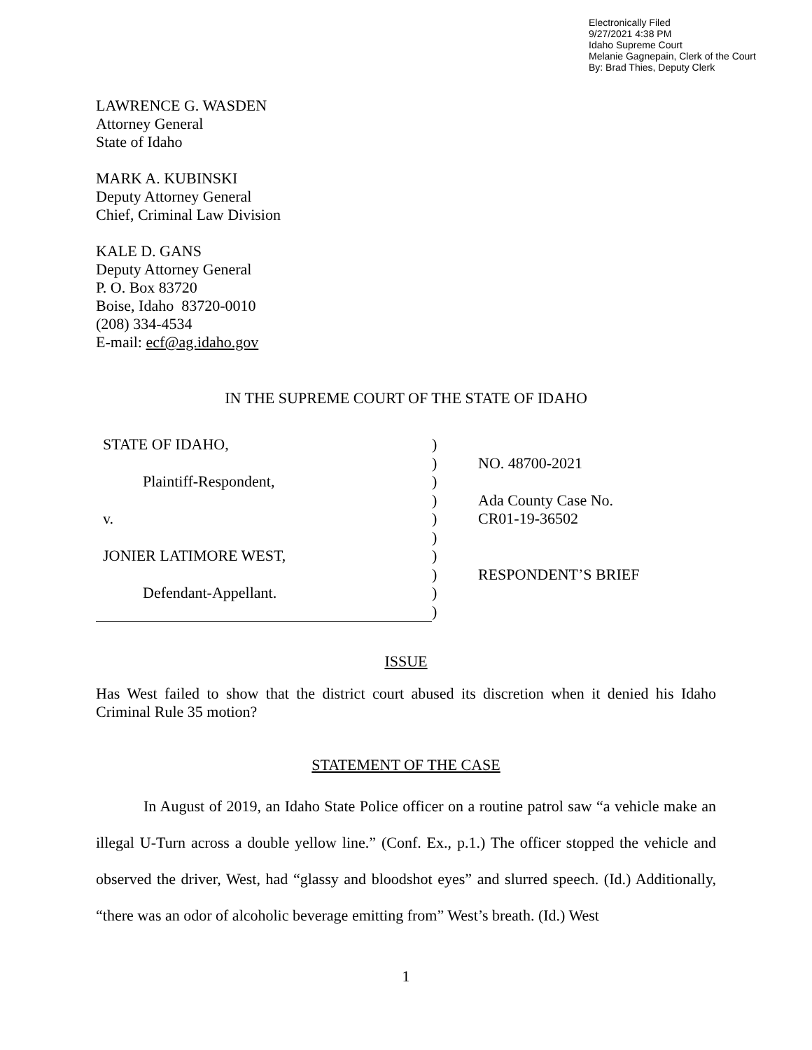Electronically Filed
9/27/2021 4:38 PM
Idaho Supreme Court
Melanie Gagnepain, Clerk of the Court
By: Brad Thies, Deputy Clerk
LAWRENCE G. WASDEN
Attorney General
State of Idaho
MARK A. KUBINSKI
Deputy Attorney General
Chief, Criminal Law Division
KALE D. GANS
Deputy Attorney General
P. O. Box 83720
Boise, Idaho 83720-0010
(208) 334-4534
E-mail: ecf@ag.idaho.gov
IN THE SUPREME COURT OF THE STATE OF IDAHO
| STATE OF IDAHO, | ) | |
| | ) | NO. 48700-2021 |
| Plaintiff-Respondent, | ) | |
| | ) | Ada County Case No. |
| v. | ) | CR01-19-36502 |
| | ) | |
| JONIER LATIMORE WEST, | ) | |
| | ) | RESPONDENT’S BRIEF |
| Defendant-Appellant. | ) | |
| | ) | |
ISSUE
Has West failed to show that the district court abused its discretion when it denied his Idaho Criminal Rule 35 motion?
STATEMENT OF THE CASE
In August of 2019, an Idaho State Police officer on a routine patrol saw “a vehicle make an illegal U-Turn across a double yellow line.” (Conf. Ex., p.1.) The officer stopped the vehicle and observed the driver, West, had “glassy and bloodshot eyes” and slurred speech. (Id.) Additionally, “there was an odor of alcoholic beverage emitting from” West’s breath. (Id.) West
1